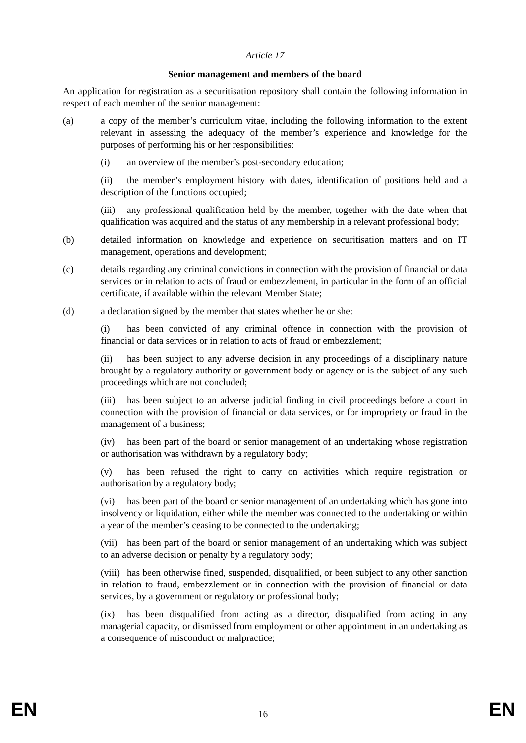Article 17
Senior management and members of the board
An application for registration as a securitisation repository shall contain the following information in respect of each member of the senior management:
(a) a copy of the member’s curriculum vitae, including the following information to the extent relevant in assessing the adequacy of the member’s experience and knowledge for the purposes of performing his or her responsibilities:
(i) an overview of the member’s post-secondary education;
(ii) the member’s employment history with dates, identification of positions held and a description of the functions occupied;
(iii) any professional qualification held by the member, together with the date when that qualification was acquired and the status of any membership in a relevant professional body;
(b) detailed information on knowledge and experience on securitisation matters and on IT management, operations and development;
(c) details regarding any criminal convictions in connection with the provision of financial or data services or in relation to acts of fraud or embezzlement, in particular in the form of an official certificate, if available within the relevant Member State;
(d) a declaration signed by the member that states whether he or she:
(i) has been convicted of any criminal offence in connection with the provision of financial or data services or in relation to acts of fraud or embezzlement;
(ii) has been subject to any adverse decision in any proceedings of a disciplinary nature brought by a regulatory authority or government body or agency or is the subject of any such proceedings which are not concluded;
(iii) has been subject to an adverse judicial finding in civil proceedings before a court in connection with the provision of financial or data services, or for impropriety or fraud in the management of a business;
(iv) has been part of the board or senior management of an undertaking whose registration or authorisation was withdrawn by a regulatory body;
(v) has been refused the right to carry on activities which require registration or authorisation by a regulatory body;
(vi) has been part of the board or senior management of an undertaking which has gone into insolvency or liquidation, either while the member was connected to the undertaking or within a year of the member’s ceasing to be connected to the undertaking;
(vii) has been part of the board or senior management of an undertaking which was subject to an adverse decision or penalty by a regulatory body;
(viii) has been otherwise fined, suspended, disqualified, or been subject to any other sanction in relation to fraud, embezzlement or in connection with the provision of financial or data services, by a government or regulatory or professional body;
(ix) has been disqualified from acting as a director, disqualified from acting in any managerial capacity, or dismissed from employment or other appointment in an undertaking as a consequence of misconduct or malpractice;
EN 16 EN